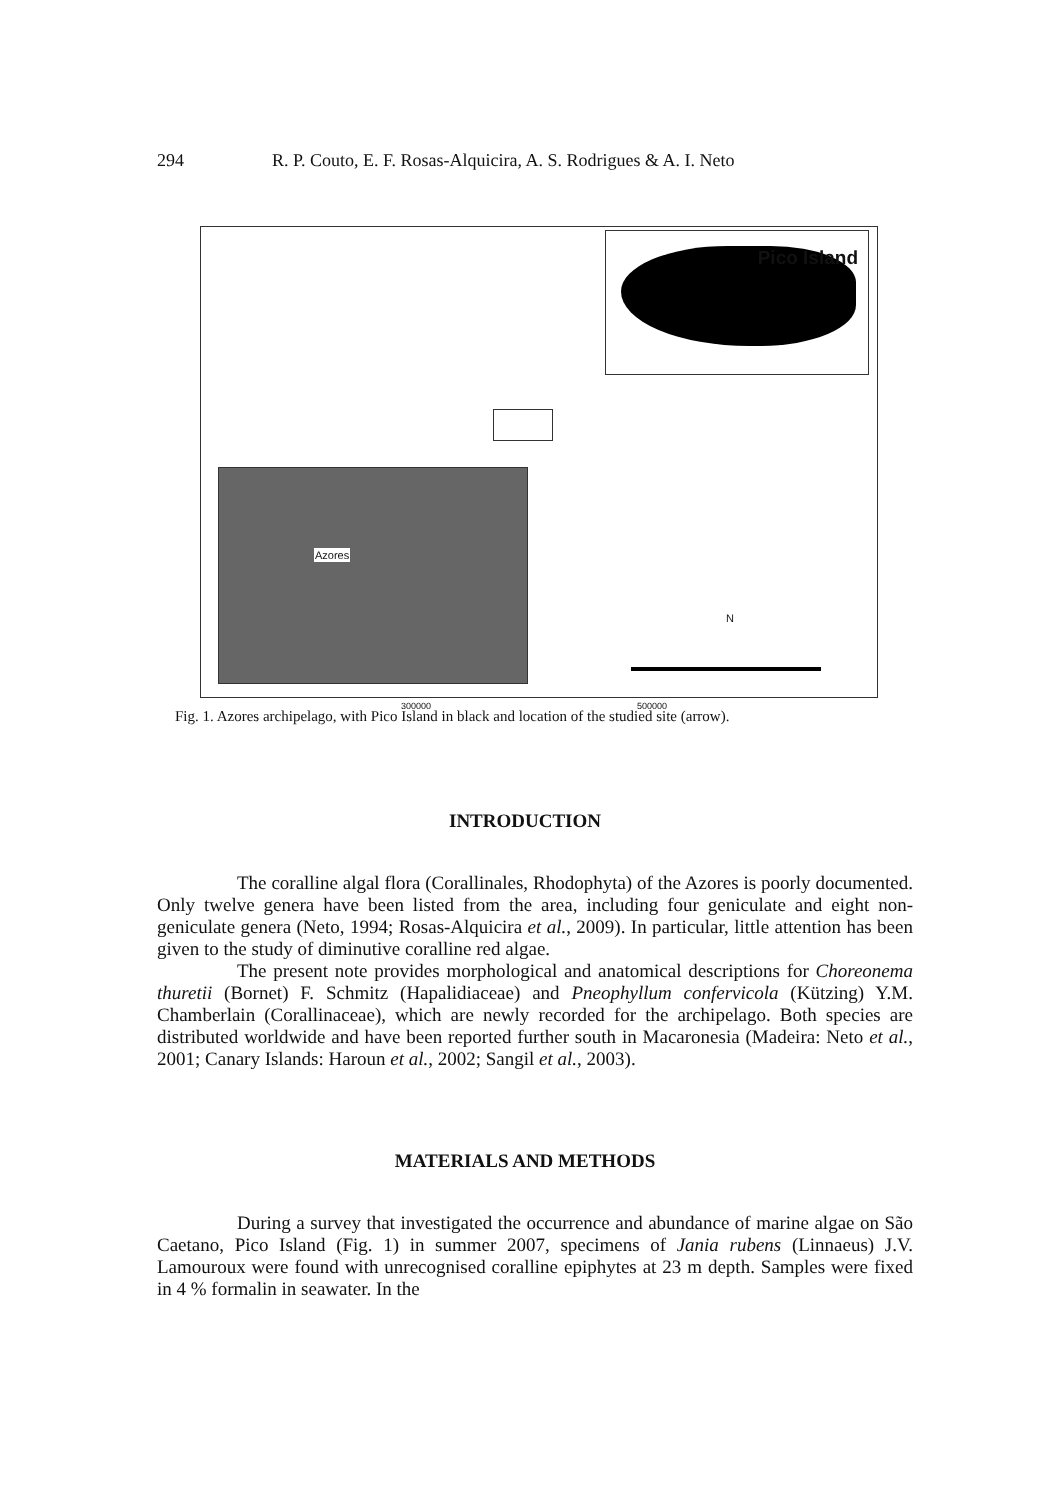294 R. P. Couto, E. F. Rosas-Alquicira, A. S. Rodrigues & A. I. Neto
Pico Island
Azores
N
300000 500000
Fig. 1. Azores archipelago, with Pico Island in black and location of the studied site (arrow).
INTRODUCTION
The coralline algal flora (Corallinales, Rhodophyta) of the Azores is poorly documented. Only twelve genera have been listed from the area, including four geniculate and eight non-geniculate genera (Neto, 1994; Rosas-Alquicira et al., 2009). In particular, little attention has been given to the study of diminutive coralline red algae.
The present note provides morphological and anatomical descriptions for Choreonema thuretii (Bornet) F. Schmitz (Hapalidiaceae) and Pneophyllum confervicola (Kützing) Y.M. Chamberlain (Corallinaceae), which are newly recorded for the archipelago. Both species are distributed worldwide and have been reported further south in Macaronesia (Madeira: Neto et al., 2001; Canary Islands: Haroun et al., 2002; Sangil et al., 2003).
MATERIALS AND METHODS
During a survey that investigated the occurrence and abundance of marine algae on São Caetano, Pico Island (Fig. 1) in summer 2007, specimens of Jania rubens (Linnaeus) J.V. Lamouroux were found with unrecognised coralline epiphytes at 23 m depth. Samples were fixed in 4 % formalin in seawater. In the